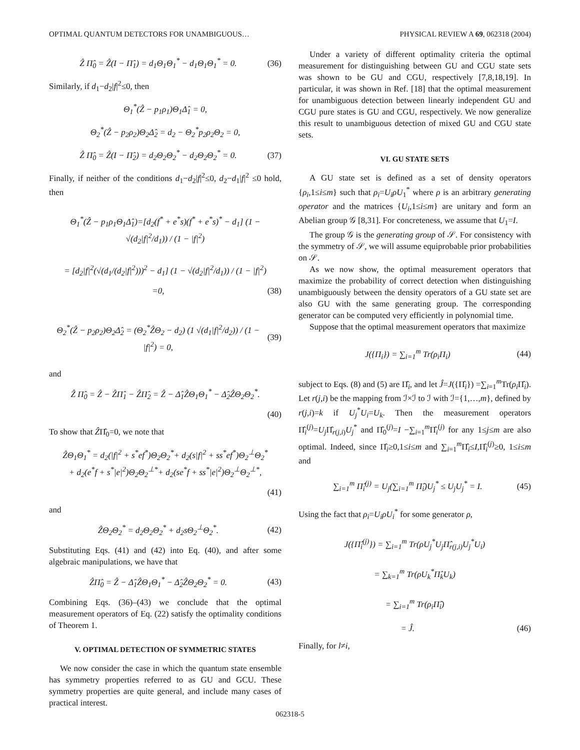OPTIMAL QUANTUM DETECTORS FOR UNAMBIGUOUS… PHYSICAL REVIEW A 69, 062318 (2004)
Ẑ Π̂<sub>0</sub> = Ẑ(I − Π̂<sub>1</sub>) = d<sub>1</sub>Θ<sub>1</sub>Θ<sub>1</sub><sup>*</sup> − d<sub>1</sub>Θ<sub>1</sub>Θ<sub>1</sub><sup>*</sup> = 0. (36)
Similarly, if d<sub>1</sub>−d<sub>2</sub>|f|<sup>2</sup>≤0, then
Θ<sub>1</sub><sup>*</sup>(Ẑ − p<sub>1</sub>ρ<sub>1</sub>)Θ<sub>1</sub>Δ̂<sub>1</sub> = 0,
Θ<sub>2</sub><sup>*</sup>(Ẑ − p<sub>2</sub>ρ<sub>2</sub>)Θ<sub>2</sub>Δ̂<sub>2</sub> = d<sub>2</sub> − Θ<sub>2</sub><sup>*</sup>p<sub>2</sub>ρ<sub>2</sub>Θ<sub>2</sub> = 0,
Ẑ Π̂<sub>0</sub> = Ẑ(I − Π̂<sub>2</sub>) = d<sub>2</sub>Θ<sub>2</sub>Θ<sub>2</sub><sup>*</sup> − d<sub>2</sub>Θ<sub>2</sub>Θ<sub>2</sub><sup>*</sup> = 0. (37)
Finally, if neither of the conditions d<sub>1</sub>−d<sub>2</sub>|f|<sup>2</sup>≤0, d<sub>2</sub>−d<sub>1</sub>|f|<sup>2</sup> ≤0 hold, then
Θ<sub>1</sub><sup>*</sup>(Ẑ − p<sub>1</sub>ρ<sub>1</sub>Θ<sub>1</sub>Δ̂<sub>1</sub>)=[d<sub>2</sub>(f<sup>*</sup> + e<sup>*</sup>s)(f<sup>*</sup> + e<sup>*</sup>s)<sup>*</sup> − d<sub>1</sub>] (1 − √(d<sub>2</sub>|f|<sup>2</sup>/d<sub>1</sub>)) / (1 − |f|<sup>2</sup>)
= [d<sub>2</sub>|f|<sup>2</sup>(√(d<sub>1</sub>/(d<sub>2</sub>|f|<sup>2</sup>)))<sup>2</sup> − d<sub>1</sub>] (1 − √(d<sub>2</sub>|f|<sup>2</sup>/d<sub>1</sub>)) / (1 − |f|<sup>2</sup>)
=0, (38)
Θ<sub>2</sub><sup>*</sup>(Ẑ − p<sub>2</sub>ρ<sub>2</sub>)Θ<sub>2</sub>Δ̂<sub>2</sub> = (Θ<sub>2</sub><sup>*</sup>ẐΘ<sub>2</sub> − d<sub>2</sub>) (1 √(d<sub>1</sub>|f|<sup>2</sup>/d<sub>2</sub>)) / (1 − |f|<sup>2</sup>) = 0, (39)
and
Ẑ Π̂<sub>0</sub> = Ẑ − ẐΠ̂<sub>1</sub> − ẐΠ̂<sub>2</sub> = Ẑ − Δ̂<sub>1</sub>ẐΘ<sub>1</sub>Θ<sub>1</sub><sup>*</sup> − Δ̂<sub>2</sub>ẐΘ<sub>2</sub>Θ<sub>2</sub><sup>*</sup>.
(40)
To show that ẐΠ̂<sub>0</sub>=0, we note that
ẐΘ<sub>1</sub>Θ<sub>1</sub><sup>*</sup> = d<sub>2</sub>(|f|<sup>2</sup> + s<sup>*</sup>ef<sup>*</sup>)Θ<sub>2</sub>Θ<sub>2</sub><sup>*</sup>+ d<sub>2</sub>(s|f|<sup>2</sup> + ss<sup>*</sup>ef<sup>*</sup>)Θ<sub>2</sub><sup>⊥</sup>Θ<sub>2</sub><sup>*</sup>
+ d<sub>2</sub>(e<sup>*</sup>f + s<sup>*</sup>|e|<sup>2</sup>)Θ<sub>2</sub>Θ<sub>2</sub><sup>⊥*</sup>+ d<sub>2</sub>(se<sup>*</sup>f + ss<sup>*</sup>|e|<sup>2</sup>)Θ<sub>2</sub><sup>⊥</sup>Θ<sub>2</sub><sup>⊥*</sup>,
(41)
and
ẐΘ<sub>2</sub>Θ<sub>2</sub><sup>*</sup> = d<sub>2</sub>Θ<sub>2</sub>Θ<sub>2</sub><sup>*</sup> + d<sub>2</sub>sΘ<sub>2</sub><sup>⊥</sup>Θ<sub>2</sub><sup>*</sup>. (42)
Substituting Eqs. (41) and (42) into Eq. (40), and after some algebraic manipulations, we have that
ẐΠ̂<sub>0</sub> = Ẑ − Δ̂<sub>1</sub>ẐΘ<sub>1</sub>Θ<sub>1</sub><sup>*</sup> − Δ̂<sub>2</sub>ẐΘ<sub>2</sub>Θ<sub>2</sub><sup>*</sup> = 0. (43)
Combining Eqs. (36)–(43) we conclude that the optimal measurement operators of Eq. (22) satisfy the optimality conditions of Theorem 1.
V. OPTIMAL DETECTION OF SYMMETRIC STATES
We now consider the case in which the quantum state ensemble has symmetry properties referred to as GU and GCU. These symmetry properties are quite general, and include many cases of practical interest.
Under a variety of different optimality criteria the optimal measurement for distinguishing between GU and CGU state sets was shown to be GU and CGU, respectively [7,8,18,19]. In particular, it was shown in Ref. [18] that the optimal measurement for unambiguous detection between linearly independent GU and CGU pure states is GU and CGU, respectively. We now generalize this result to unambiguous detection of mixed GU and CGU state sets.
VI. GU STATE SETS
A GU state set is defined as a set of density operators {ρ<sub>i</sub>,1≤i≤m} such that ρ<sub>i</sub>=U<sub>i</sub>ρU<sub>1</sub><sup>*</sup> where ρ is an arbitrary generating operator and the matrices {U<sub>i</sub>,1≤i≤m} are unitary and form an Abelian group 𝒢 [8,31]. For concreteness, we assume that U<sub>1</sub>=I.
The group 𝒢 is the generating group of 𝒮. For consistency with the symmetry of 𝒮, we will assume equiprobable prior probabilities on 𝒮.
As we now show, the optimal measurement operators that maximize the probability of correct detection when distinguishing unambiguously between the density operators of a GU state set are also GU with the same generating group. The corresponding generator can be computed very efficiently in polynomial time.
Suppose that the optimal measurement operators that maximize
J({Π<sub>i</sub>}) = ∑<sub>i=1</sub><sup>m</sup> Tr(ρ<sub>i</sub>Π<sub>i</sub>) (44)
subject to Eqs. (8) and (5) are Π̂<sub>i</sub>, and let Ĵ=J({Π̂<sub>i</sub>}) =∑<sub>i=1</sub><sup>m</sup>Tr(ρ<sub>i</sub> Π̂<sub>i</sub>). Let r(j,i) be the mapping from ℐ×ℐ to ℐ with ℐ={1,…,m}, defined by r(j,i)=k if U<sub>j</sub><sup>*</sup>U<sub>i</sub>=U<sub>k</sub>. Then the measurement operators Π̂<sub>i</sub><sup>(j)</sup>=U<sub>j</sub> Π̂<sub>r(j,i)</sub>U<sub>j</sub><sup>*</sup> and Π̂<sub>0</sub><sup>(j)</sup>=I −∑<sub>i=1</sub><sup>m</sup>Π̂<sub>i</sub><sup>(j)</sup> for any 1≤j≤m are also optimal. Indeed, since Π̂<sub>i</sub>≥0,1≤i≤m and ∑<sub>i=1</sub><sup>m</sup>Π̂<sub>i</sub>≤I,Π̂<sub>i</sub><sup>(j)</sup>≥0, 1≤i≤m and
∑<sub>i=1</sub><sup>m</sup> Π̂<sub>i</sub><sup>(j)</sup> = U<sub>j</sub>(∑<sub>i=1</sub><sup>m</sup> Π̂<sub>i</sub>)U<sub>j</sub><sup>*</sup> ≤ U<sub>j</sub>U<sub>j</sub><sup>*</sup> = I. (45)
Using the fact that ρ<sub>i</sub>=U<sub>i</sub>ρU<sub>i</sub><sup>*</sup> for some generator ρ,
J({Π̂<sub>i</sub><sup>(j)</sup>}) = ∑<sub>i=1</sub><sup>m</sup> Tr(ρU<sub>j</sub><sup>*</sup>U<sub>j</sub>Π̂<sub>r(j,i)</sub>U<sub>j</sub><sup>*</sup>U<sub>i</sub>)
= ∑<sub>k=1</sub><sup>m</sup> Tr(ρU<sub>k</sub><sup>*</sup>Π̂<sub>k</sub>U<sub>k</sub>)
= ∑<sub>i=1</sub><sup>m</sup> Tr(ρ<sub>i</sub>Π̂<sub>i</sub>)
= Ĵ. (46)
Finally, for l≠i,
062318-5